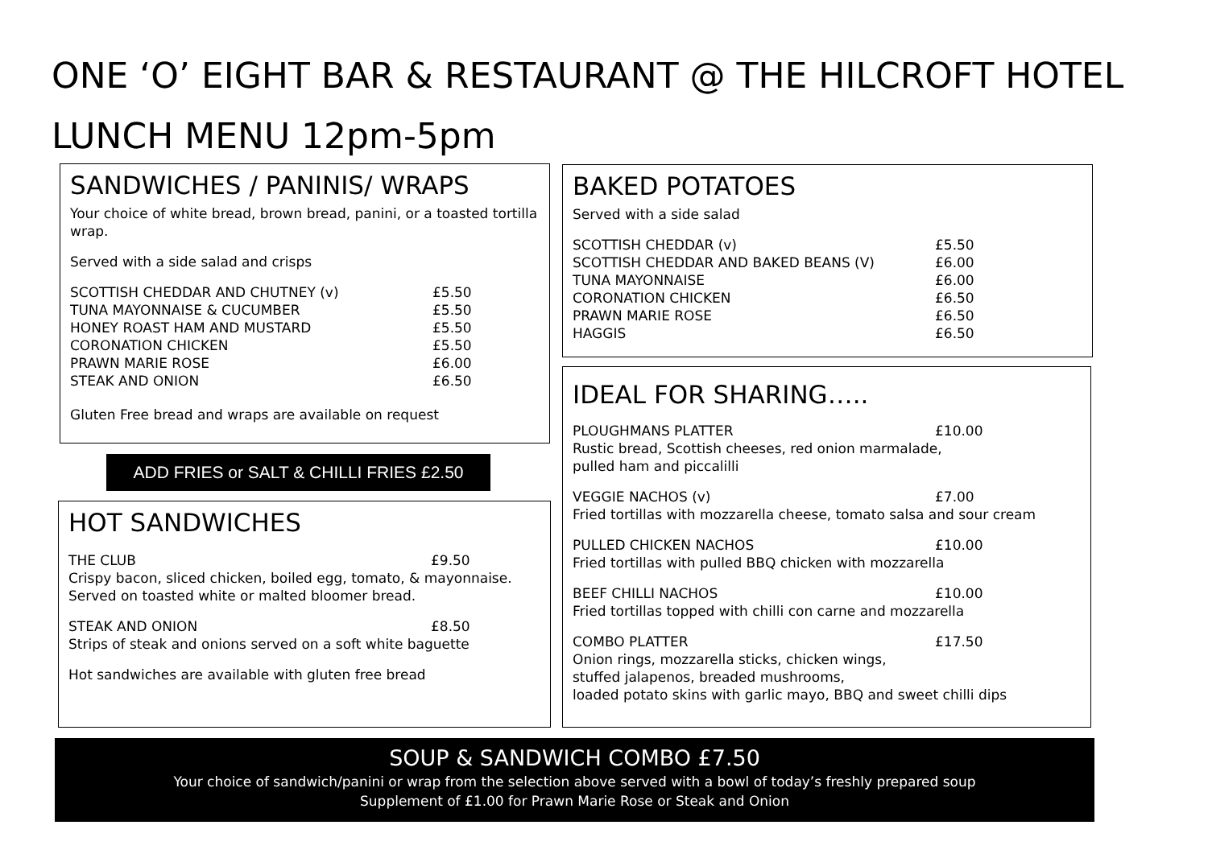ONE ‘O’ EIGHT BAR & RESTAURANT @ THE HILCROFT HOTEL
LUNCH MENU 12pm-5pm
SANDWICHES / PANINIS/ WRAPS
Your choice of white bread, brown bread, panini, or a toasted tortilla wrap.
Served with a side salad and crisps
SCOTTISH CHEDDAR AND CHUTNEY (v) £5.50
TUNA MAYONNAISE & CUCUMBER £5.50
HONEY ROAST HAM AND MUSTARD £5.50
CORONATION CHICKEN £5.50
PRAWN MARIE ROSE £6.00
STEAK AND ONION £6.50
Gluten Free bread and wraps are available on request
ADD FRIES or SALT & CHILLI FRIES £2.50
HOT SANDWICHES
THE CLUB £9.50
Crispy bacon, sliced chicken, boiled egg, tomato, & mayonnaise.
Served on toasted white or malted bloomer bread.
STEAK AND ONION £8.50
Strips of steak and onions served on a soft white baguette
Hot sandwiches are available with gluten free bread
BAKED POTATOES
Served with a side salad
SCOTTISH CHEDDAR (v) £5.50
SCOTTISH CHEDDAR AND BAKED BEANS (V) £6.00
TUNA MAYONNAISE £6.00
CORONATION CHICKEN £6.50
PRAWN MARIE ROSE £6.50
HAGGIS £6.50
IDEAL FOR SHARING…..
PLOUGHMANS PLATTER £10.00
Rustic bread, Scottish cheeses, red onion marmalade,
pulled ham and piccalilli
VEGGIE NACHOS (v) £7.00
Fried tortillas with mozzarella cheese, tomato salsa and sour cream
PULLED CHICKEN NACHOS £10.00
Fried tortillas with pulled BBQ chicken with mozzarella
BEEF CHILLI NACHOS £10.00
Fried tortillas topped with chilli con carne and mozzarella
COMBO PLATTER £17.50
Onion rings, mozzarella sticks, chicken wings,
stuffed jalapenos, breaded mushrooms,
loaded potato skins with garlic mayo, BBQ and sweet chilli dips
SOUP & SANDWICH COMBO £7.50
Your choice of sandwich/panini or wrap from the selection above served with a bowl of today’s freshly prepared soup
Supplement of £1.00 for Prawn Marie Rose or Steak and Onion